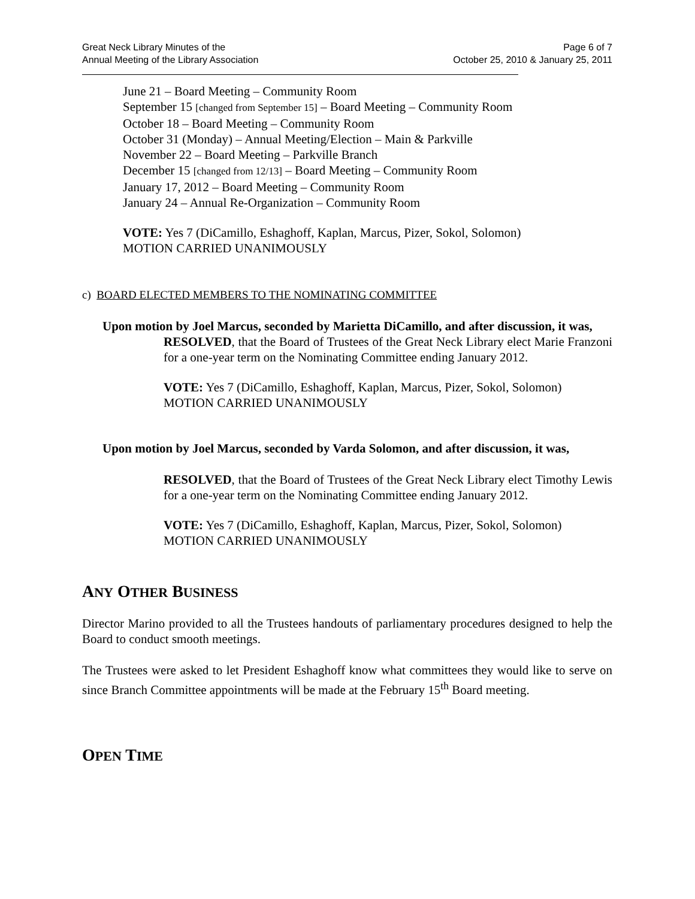Great Neck Library Minutes of the
Annual Meeting of the Library Association
Page 6 of 7
October 25, 2010 & January 25, 2011
June 21 – Board Meeting – Community Room
September 15 [changed from September 15] – Board Meeting – Community Room
October 18 – Board Meeting – Community Room
October 31 (Monday) – Annual Meeting/Election – Main & Parkville
November 22 – Board Meeting – Parkville Branch
December 15 [changed from 12/13] – Board Meeting – Community Room
January 17, 2012 – Board Meeting – Community Room
January 24 – Annual Re-Organization – Community Room
VOTE: Yes 7 (DiCamillo, Eshaghoff, Kaplan, Marcus, Pizer, Sokol, Solomon)
MOTION CARRIED UNANIMOUSLY
c) BOARD ELECTED MEMBERS TO THE NOMINATING COMMITTEE
Upon motion by Joel Marcus, seconded by Marietta DiCamillo, and after discussion, it was,
RESOLVED, that the Board of Trustees of the Great Neck Library elect Marie Franzoni for a one-year term on the Nominating Committee ending January 2012.
VOTE: Yes 7 (DiCamillo, Eshaghoff, Kaplan, Marcus, Pizer, Sokol, Solomon)
MOTION CARRIED UNANIMOUSLY
Upon motion by Joel Marcus, seconded by Varda Solomon, and after discussion, it was,
RESOLVED, that the Board of Trustees of the Great Neck Library elect Timothy Lewis for a one-year term on the Nominating Committee ending January 2012.
VOTE: Yes 7 (DiCamillo, Eshaghoff, Kaplan, Marcus, Pizer, Sokol, Solomon)
MOTION CARRIED UNANIMOUSLY
ANY OTHER BUSINESS
Director Marino provided to all the Trustees handouts of parliamentary procedures designed to help the Board to conduct smooth meetings.
The Trustees were asked to let President Eshaghoff know what committees they would like to serve on since Branch Committee appointments will be made at the February 15<sup>th</sup> Board meeting.
OPEN TIME